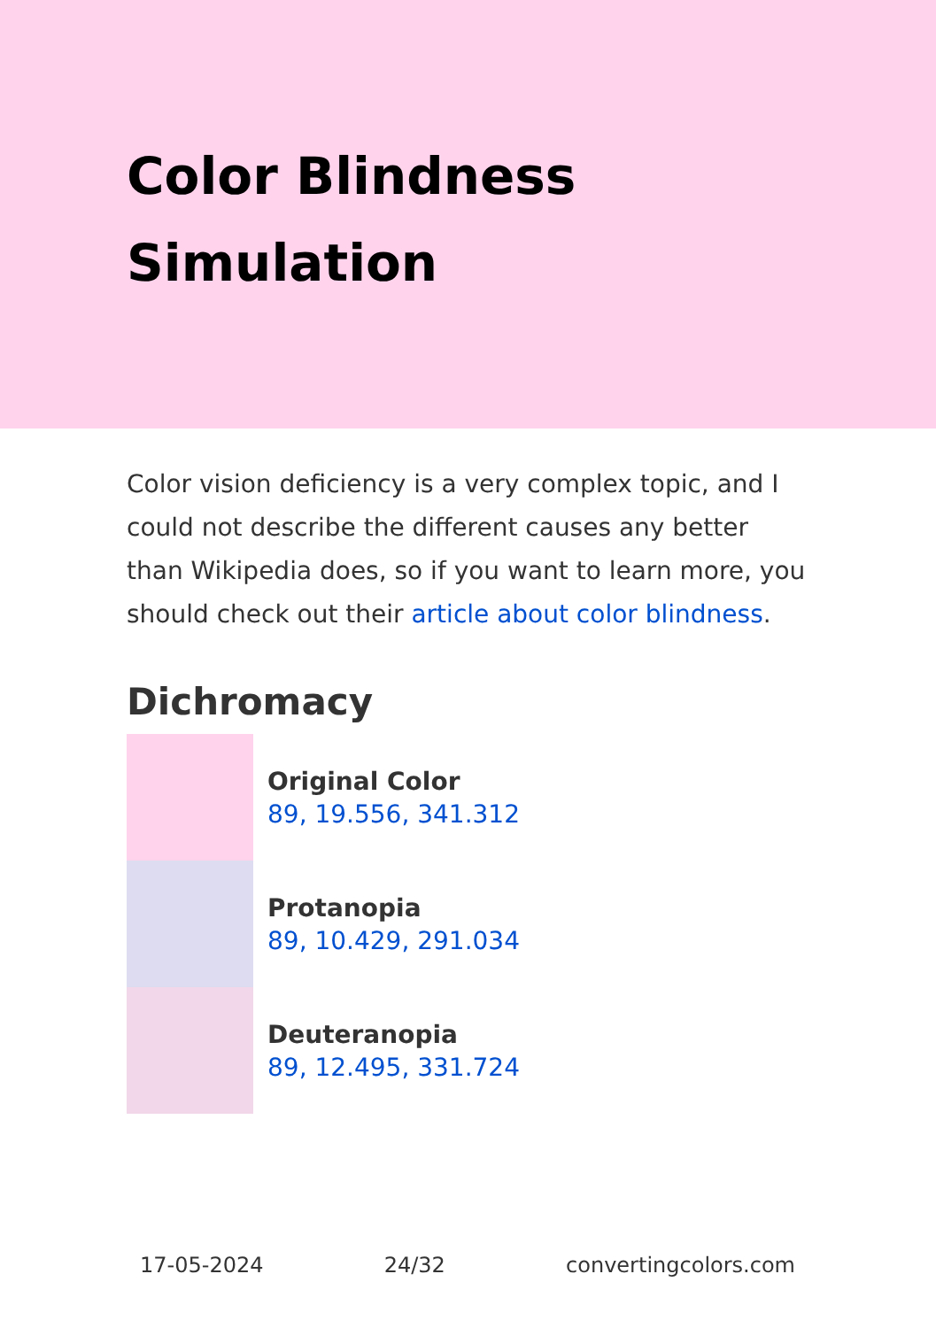Color Blindness Simulation
Color vision deficiency is a very complex topic, and I could not describe the different causes any better than Wikipedia does, so if you want to learn more, you should check out their article about color blindness.
Dichromacy
Original Color
89, 19.556, 341.312
Protanopia
89, 10.429, 291.034
Deuteranopia
89, 12.495, 331.724
17-05-2024 24/32 convertingcolors.com